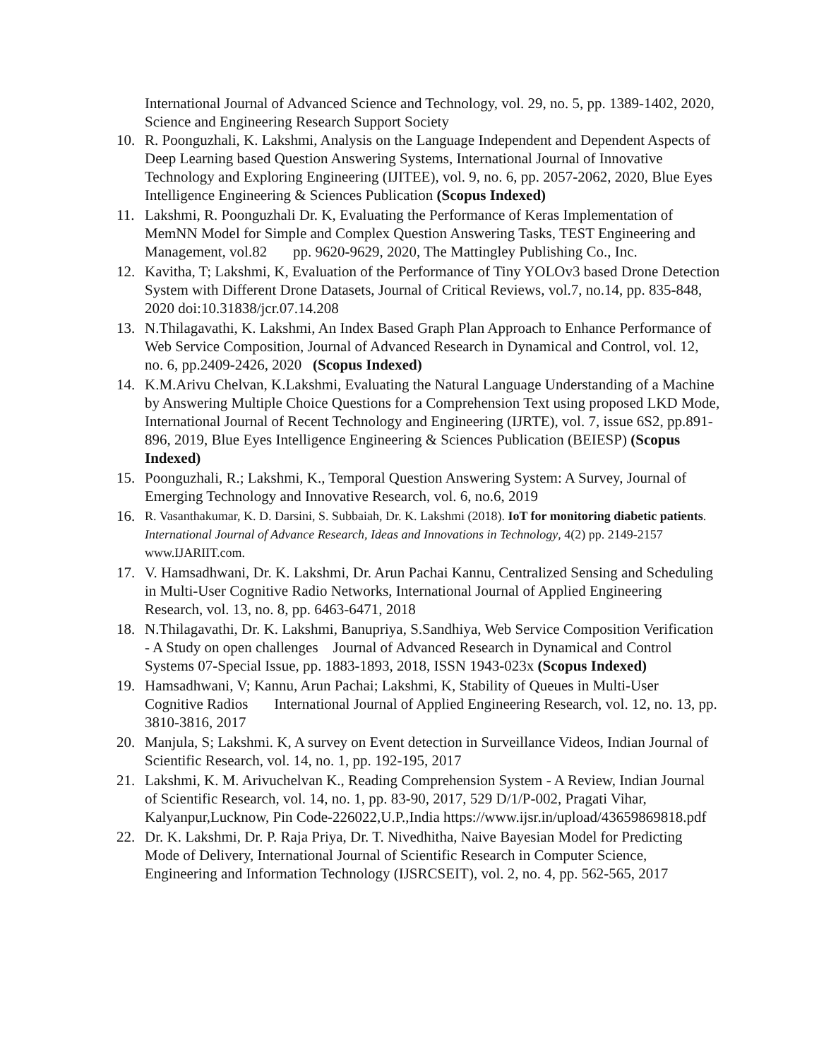International Journal of Advanced Science and Technology, vol. 29, no. 5, pp. 1389-1402, 2020, Science and Engineering Research Support Society
10. R. Poonguzhali, K. Lakshmi, Analysis on the Language Independent and Dependent Aspects of Deep Learning based Question Answering Systems, International Journal of Innovative Technology and Exploring Engineering (IJITEE), vol. 9, no. 6, pp. 2057-2062, 2020, Blue Eyes Intelligence Engineering & Sciences Publication (Scopus Indexed)
11. Lakshmi, R. Poonguzhali Dr. K, Evaluating the Performance of Keras Implementation of MemNN Model for Simple and Complex Question Answering Tasks, TEST Engineering and Management, vol.82 pp. 9620-9629, 2020, The Mattingley Publishing Co., Inc.
12. Kavitha, T; Lakshmi, K, Evaluation of the Performance of Tiny YOLOv3 based Drone Detection System with Different Drone Datasets, Journal of Critical Reviews, vol.7, no.14, pp. 835-848, 2020 doi:10.31838/jcr.07.14.208
13. N.Thilagavathi, K. Lakshmi, An Index Based Graph Plan Approach to Enhance Performance of Web Service Composition, Journal of Advanced Research in Dynamical and Control, vol. 12, no. 6, pp.2409-2426, 2020 (Scopus Indexed)
14. K.M.Arivu Chelvan, K.Lakshmi, Evaluating the Natural Language Understanding of a Machine by Answering Multiple Choice Questions for a Comprehension Text using proposed LKD Mode, International Journal of Recent Technology and Engineering (IJRTE), vol. 7, issue 6S2, pp.891-896, 2019, Blue Eyes Intelligence Engineering & Sciences Publication (BEIESP) (Scopus Indexed)
15. Poonguzhali, R.; Lakshmi, K., Temporal Question Answering System: A Survey, Journal of Emerging Technology and Innovative Research, vol. 6, no.6, 2019
16. R. Vasanthakumar, K. D. Darsini, S. Subbaiah, Dr. K. Lakshmi (2018). IoT for monitoring diabetic patients. International Journal of Advance Research, Ideas and Innovations in Technology, 4(2) pp. 2149-2157 www.IJARIIT.com.
17. V. Hamsadhwani, Dr. K. Lakshmi, Dr. Arun Pachai Kannu, Centralized Sensing and Scheduling in Multi-User Cognitive Radio Networks, International Journal of Applied Engineering Research, vol. 13, no. 8, pp. 6463-6471, 2018
18. N.Thilagavathi, Dr. K. Lakshmi, Banupriya, S.Sandhiya, Web Service Composition Verification - A Study on open challenges Journal of Advanced Research in Dynamical and Control Systems 07-Special Issue, pp. 1883-1893, 2018, ISSN 1943-023x (Scopus Indexed)
19. Hamsadhwani, V; Kannu, Arun Pachai; Lakshmi, K, Stability of Queues in Multi-User Cognitive Radios International Journal of Applied Engineering Research, vol. 12, no. 13, pp. 3810-3816, 2017
20. Manjula, S; Lakshmi. K, A survey on Event detection in Surveillance Videos, Indian Journal of Scientific Research, vol. 14, no. 1, pp. 192-195, 2017
21. Lakshmi, K. M. Arivuchelvan K., Reading Comprehension System - A Review, Indian Journal of Scientific Research, vol. 14, no. 1, pp. 83-90, 2017, 529 D/1/P-002, Pragati Vihar, Kalyanpur,Lucknow, Pin Code-226022,U.P.,India https://www.ijsr.in/upload/43659869818.pdf
22. Dr. K. Lakshmi, Dr. P. Raja Priya, Dr. T. Nivedhitha, Naive Bayesian Model for Predicting Mode of Delivery, International Journal of Scientific Research in Computer Science, Engineering and Information Technology (IJSRCSEIT), vol. 2, no. 4, pp. 562-565, 2017